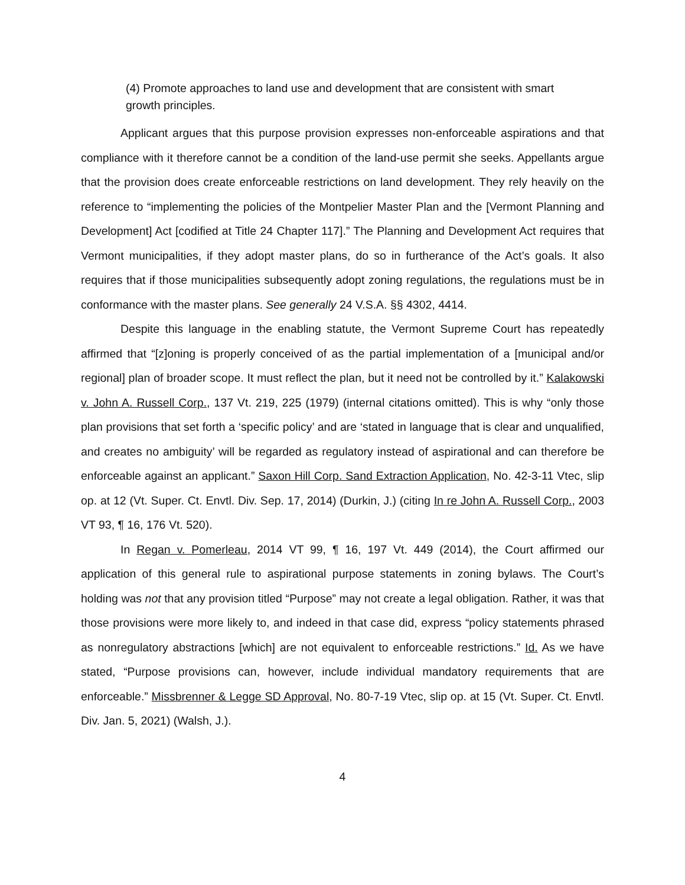(4) Promote approaches to land use and development that are consistent with smart growth principles.
Applicant argues that this purpose provision expresses non-enforceable aspirations and that compliance with it therefore cannot be a condition of the land-use permit she seeks. Appellants argue that the provision does create enforceable restrictions on land development. They rely heavily on the reference to “implementing the policies of the Montpelier Master Plan and the [Vermont Planning and Development] Act [codified at Title 24 Chapter 117].” The Planning and Development Act requires that Vermont municipalities, if they adopt master plans, do so in furtherance of the Act’s goals. It also requires that if those municipalities subsequently adopt zoning regulations, the regulations must be in conformance with the master plans. See generally 24 V.S.A. §§ 4302, 4414.
Despite this language in the enabling statute, the Vermont Supreme Court has repeatedly affirmed that “[z]oning is properly conceived of as the partial implementation of a [municipal and/or regional] plan of broader scope. It must reflect the plan, but it need not be controlled by it.” Kalakowski v. John A. Russell Corp., 137 Vt. 219, 225 (1979) (internal citations omitted). This is why “only those plan provisions that set forth a ‘specific policy’ and are ‘stated in language that is clear and unqualified, and creates no ambiguity’ will be regarded as regulatory instead of aspirational and can therefore be enforceable against an applicant.” Saxon Hill Corp. Sand Extraction Application, No. 42-3-11 Vtec, slip op. at 12 (Vt. Super. Ct. Envtl. Div. Sep. 17, 2014) (Durkin, J.) (citing In re John A. Russell Corp., 2003 VT 93, ¶ 16, 176 Vt. 520).
In Regan v. Pomerleau, 2014 VT 99, ¶ 16, 197 Vt. 449 (2014), the Court affirmed our application of this general rule to aspirational purpose statements in zoning bylaws. The Court’s holding was not that any provision titled “Purpose” may not create a legal obligation. Rather, it was that those provisions were more likely to, and indeed in that case did, express “policy statements phrased as nonregulatory abstractions [which] are not equivalent to enforceable restrictions.” Id. As we have stated, “Purpose provisions can, however, include individual mandatory requirements that are enforceable.” Missbrenner & Legge SD Approval, No. 80-7-19 Vtec, slip op. at 15 (Vt. Super. Ct. Envtl. Div. Jan. 5, 2021) (Walsh, J.).
4